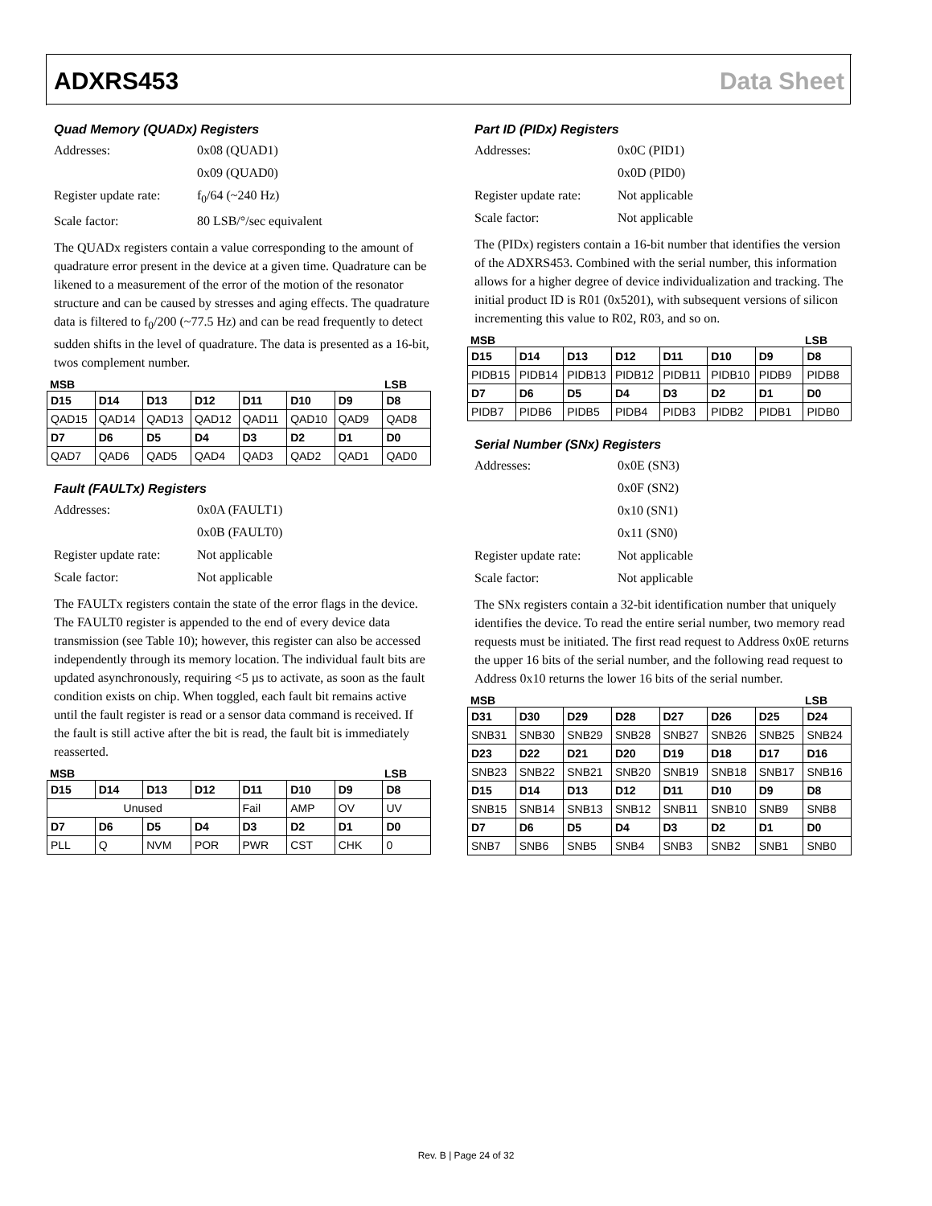ADXRS453 Data Sheet
Quad Memory (QUADx) Registers
Addresses: 0x08 (QUAD1) 0x09 (QUAD0) Register update rate: f<sub>0</sub>/64 (~240 Hz) Scale factor: 80 LSB/°/sec equivalent
The QUADx registers contain a value corresponding to the amount of quadrature error present in the device at a given time. Quadrature can be likened to a measurement of the error of the motion of the resonator structure and can be caused by stresses and aging effects. The quadrature data is filtered to f<sub>0</sub>/200 (~77.5 Hz) and can be read frequently to detect sudden shifts in the level of quadrature. The data is presented as a 16-bit, twos complement number.
MSB LSB
| D15 | D14 | D13 | D12 | D11 | D10 | D9 | D8 |
| --- | --- | --- | --- | --- | --- | --- | --- |
| QAD15 | QAD14 | QAD13 | QAD12 | QAD11 | QAD10 | QAD9 | QAD8 |
| D7 | D6 | D5 | D4 | D3 | D2 | D1 | D0 |
| QAD7 | QAD6 | QAD5 | QAD4 | QAD3 | QAD2 | QAD1 | QAD0 |
Fault (FAULTx) Registers
Addresses: 0x0A (FAULT1) 0x0B (FAULT0) Register update rate: Not applicable Scale factor: Not applicable
The FAULTx registers contain the state of the error flags in the device. The FAULT0 register is appended to the end of every device data transmission (see Table 10); however, this register can also be accessed independently through its memory location. The individual fault bits are updated asynchronously, requiring <5 µs to activate, as soon as the fault condition exists on chip. When toggled, each fault bit remains active until the fault register is read or a sensor data command is received. If the fault is still active after the bit is read, the fault bit is immediately reasserted.
MSB LSB
| D15 | D14 | D13 | D12 | D11 | D10 | D9 | D8 |
| --- | --- | --- | --- | --- | --- | --- | --- |
| Unused | | | | Fail | AMP | OV | UV |
| D7 | D6 | D5 | D4 | D3 | D2 | D1 | D0 |
| PLL | Q | NVM | POR | PWR | CST | CHK | 0 |
Part ID (PIDx) Registers
Addresses: 0x0C (PID1) 0x0D (PID0) Register update rate: Not applicable Scale factor: Not applicable
The (PIDx) registers contain a 16-bit number that identifies the version of the ADXRS453. Combined with the serial number, this information allows for a higher degree of device individualization and tracking. The initial product ID is R01 (0x5201), with subsequent versions of silicon incrementing this value to R02, R03, and so on.
MSB LSB
| D15 | D14 | D13 | D12 | D11 | D10 | D9 | D8 |
| --- | --- | --- | --- | --- | --- | --- | --- |
| PIDB15 | PIDB14 | PIDB13 | PIDB12 | PIDB11 | PIDB10 | PIDB9 | PIDB8 |
| D7 | D6 | D5 | D4 | D3 | D2 | D1 | D0 |
| PIDB7 | PIDB6 | PIDB5 | PIDB4 | PIDB3 | PIDB2 | PIDB1 | PIDB0 |
Serial Number (SNx) Registers
Addresses: 0x0E (SN3) 0x0F (SN2) 0x10 (SN1) 0x11 (SN0) Register update rate: Not applicable Scale factor: Not applicable
The SNx registers contain a 32-bit identification number that uniquely identifies the device. To read the entire serial number, two memory read requests must be initiated. The first read request to Address 0x0E returns the upper 16 bits of the serial number, and the following read request to Address 0x10 returns the lower 16 bits of the serial number.
MSB LSB
| D31 | D30 | D29 | D28 | D27 | D26 | D25 | D24 |
| --- | --- | --- | --- | --- | --- | --- | --- |
| SNB31 | SNB30 | SNB29 | SNB28 | SNB27 | SNB26 | SNB25 | SNB24 |
| D23 | D22 | D21 | D20 | D19 | D18 | D17 | D16 |
| SNB23 | SNB22 | SNB21 | SNB20 | SNB19 | SNB18 | SNB17 | SNB16 |
| D15 | D14 | D13 | D12 | D11 | D10 | D9 | D8 |
| SNB15 | SNB14 | SNB13 | SNB12 | SNB11 | SNB10 | SNB9 | SNB8 |
| D7 | D6 | D5 | D4 | D3 | D2 | D1 | D0 |
| SNB7 | SNB6 | SNB5 | SNB4 | SNB3 | SNB2 | SNB1 | SNB0 |
Rev. B | Page 24 of 32